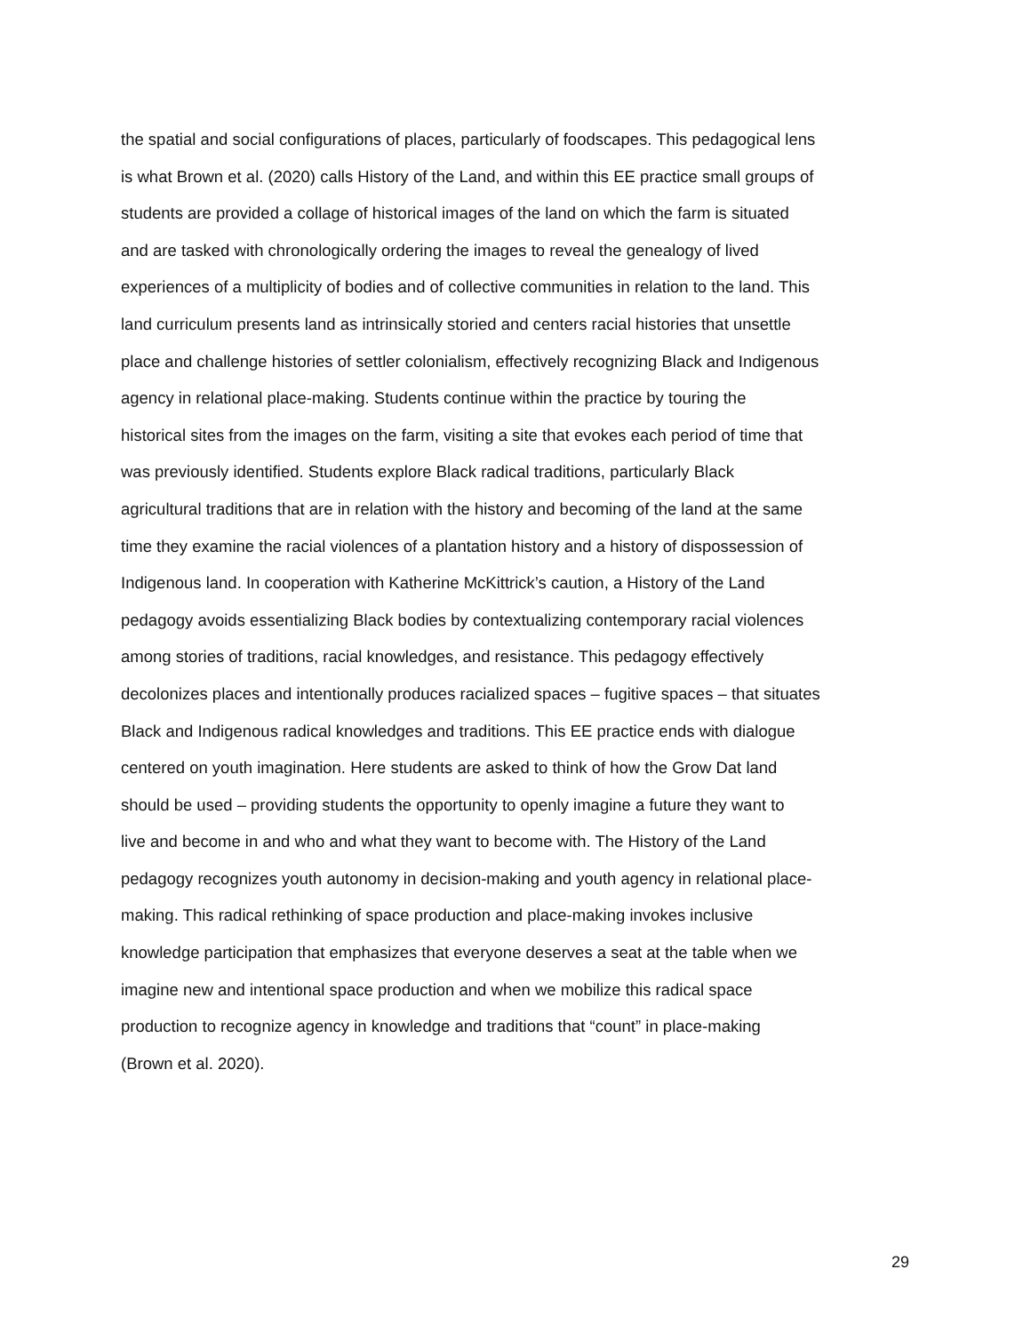the spatial and social configurations of places, particularly of foodscapes. This pedagogical lens
is what Brown et al. (2020) calls History of the Land, and within this EE practice small groups of
students are provided a collage of historical images of the land on which the farm is situated
and are tasked with chronologically ordering the images to reveal the genealogy of lived
experiences of a multiplicity of bodies and of collective communities in relation to the land. This
land curriculum presents land as intrinsically storied and centers racial histories that unsettle
place and challenge histories of settler colonialism, effectively recognizing Black and Indigenous
agency in relational place-making. Students continue within the practice by touring the
historical sites from the images on the farm, visiting a site that evokes each period of time that
was previously identified. Students explore Black radical traditions, particularly Black
agricultural traditions that are in relation with the history and becoming of the land at the same
time they examine the racial violences of a plantation history and a history of dispossession of
Indigenous land. In cooperation with Katherine McKittrick’s caution, a History of the Land
pedagogy avoids essentializing Black bodies by contextualizing contemporary racial violences
among stories of traditions, racial knowledges, and resistance. This pedagogy effectively
decolonizes places and intentionally produces racialized spaces – fugitive spaces – that situates
Black and Indigenous radical knowledges and traditions. This EE practice ends with dialogue
centered on youth imagination. Here students are asked to think of how the Grow Dat land
should be used – providing students the opportunity to openly imagine a future they want to
live and become in and who and what they want to become with. The History of the Land
pedagogy recognizes youth autonomy in decision-making and youth agency in relational place-
making. This radical rethinking of space production and place-making invokes inclusive
knowledge participation that emphasizes that everyone deserves a seat at the table when we
imagine new and intentional space production and when we mobilize this radical space
production to recognize agency in knowledge and traditions that “count” in place-making
(Brown et al. 2020).
29